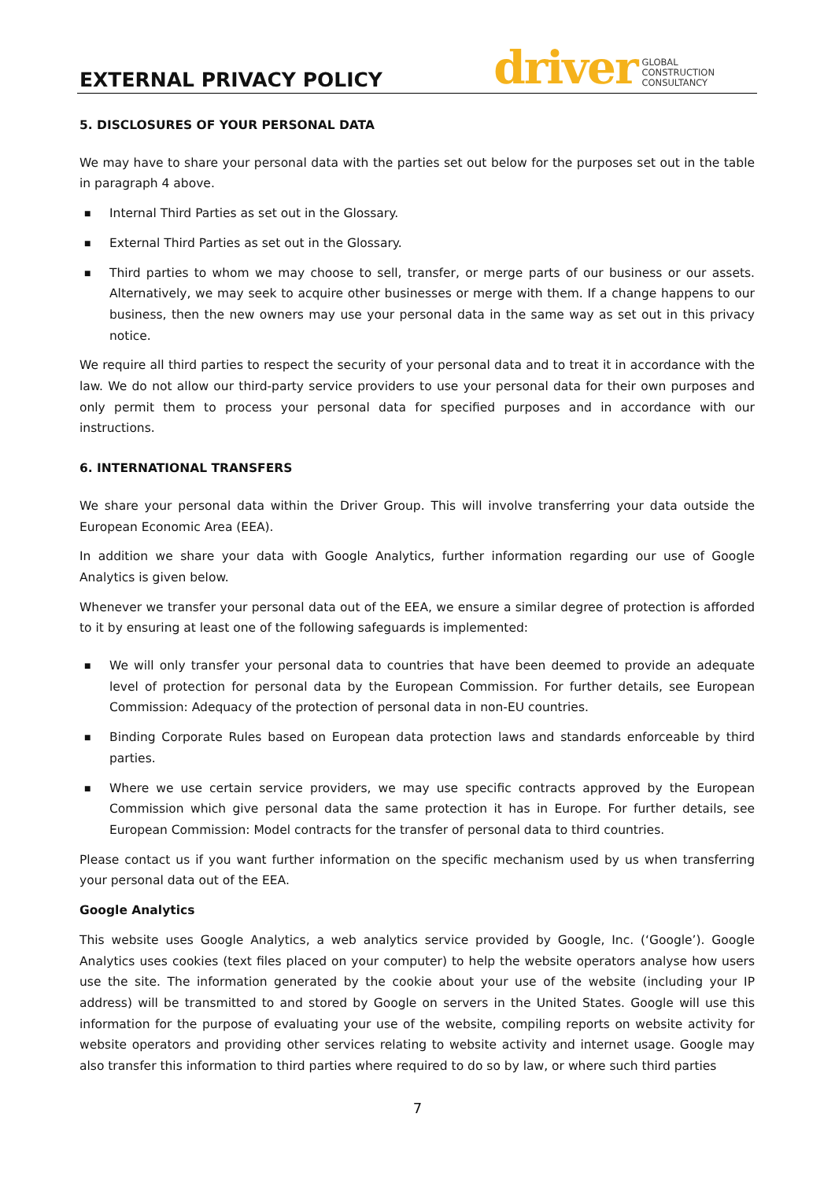EXTERNAL PRIVACY POLICY
driver
GLOBAL
CONSTRUCTION
CONSULTANCY
5. DISCLOSURES OF YOUR PERSONAL DATA
We may have to share your personal data with the parties set out below for the purposes set out in the table in paragraph 4 above.
■ Internal Third Parties as set out in the Glossary.
■ External Third Parties as set out in the Glossary.
■ Third parties to whom we may choose to sell, transfer, or merge parts of our business or our assets. Alternatively, we may seek to acquire other businesses or merge with them. If a change happens to our business, then the new owners may use your personal data in the same way as set out in this privacy notice.
We require all third parties to respect the security of your personal data and to treat it in accordance with the law. We do not allow our third-party service providers to use your personal data for their own purposes and only permit them to process your personal data for specified purposes and in accordance with our instructions.
6. INTERNATIONAL TRANSFERS
We share your personal data within the Driver Group. This will involve transferring your data outside the European Economic Area (EEA).
In addition we share your data with Google Analytics, further information regarding our use of Google Analytics is given below.
Whenever we transfer your personal data out of the EEA, we ensure a similar degree of protection is afforded to it by ensuring at least one of the following safeguards is implemented:
■ We will only transfer your personal data to countries that have been deemed to provide an adequate level of protection for personal data by the European Commission. For further details, see European Commission: Adequacy of the protection of personal data in non-EU countries.
■ Binding Corporate Rules based on European data protection laws and standards enforceable by third parties.
■ Where we use certain service providers, we may use specific contracts approved by the European Commission which give personal data the same protection it has in Europe. For further details, see European Commission: Model contracts for the transfer of personal data to third countries.
Please contact us if you want further information on the specific mechanism used by us when transferring your personal data out of the EEA.
Google Analytics
This website uses Google Analytics, a web analytics service provided by Google, Inc. (‘Google’). Google Analytics uses cookies (text files placed on your computer) to help the website operators analyse how users use the site. The information generated by the cookie about your use of the website (including your IP address) will be transmitted to and stored by Google on servers in the United States. Google will use this information for the purpose of evaluating your use of the website, compiling reports on website activity for website operators and providing other services relating to website activity and internet usage. Google may also transfer this information to third parties where required to do so by law, or where such third parties
7